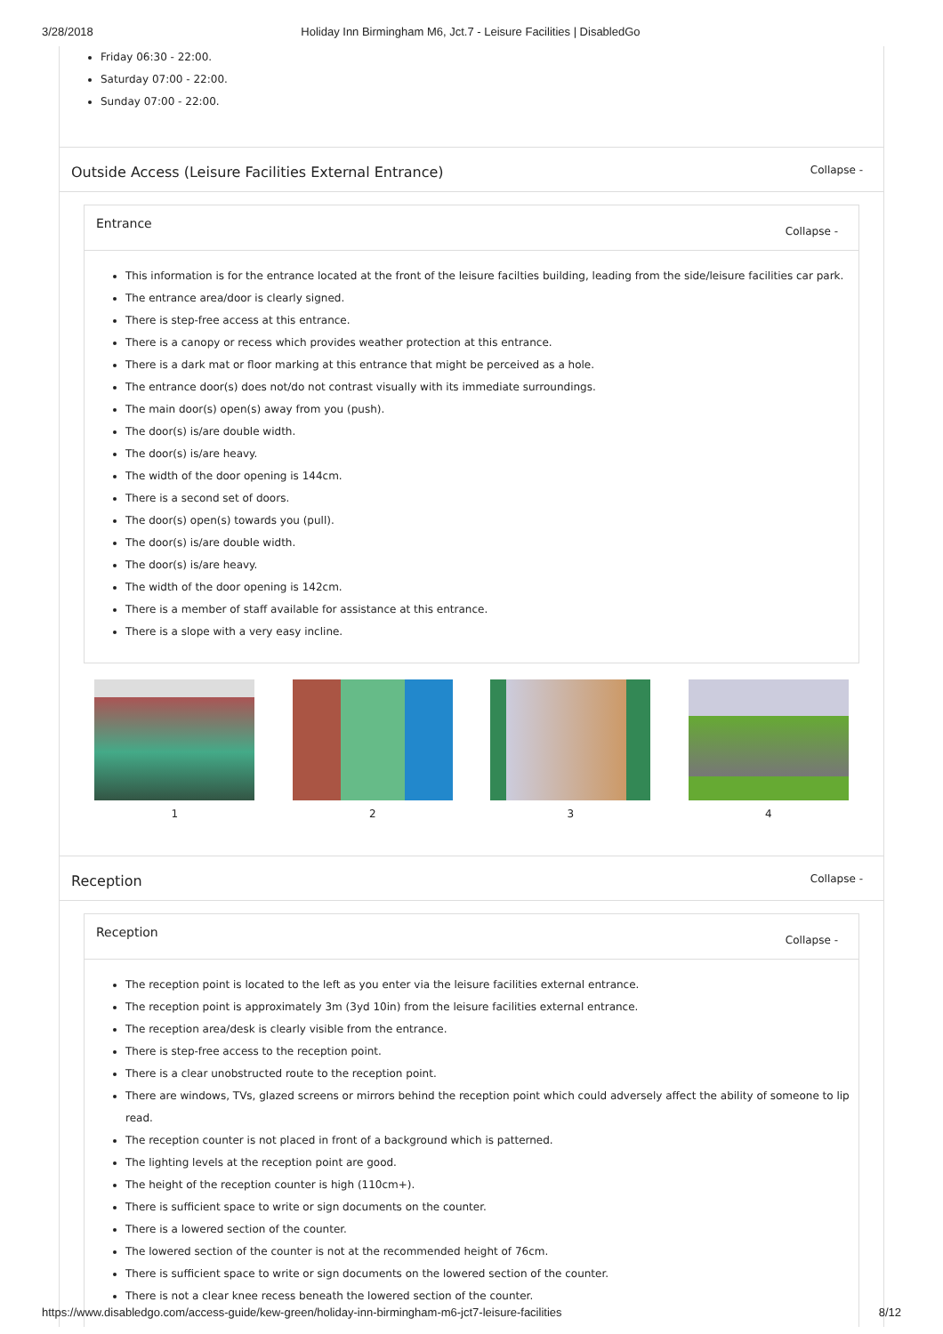3/28/2018 Holiday Inn Birmingham M6, Jct.7 - Leisure Facilities | DisabledGo
Friday 06:30 - 22:00.
Saturday 07:00 - 22:00.
Sunday 07:00 - 22:00.
Outside Access (Leisure Facilities External Entrance) Collapse -
Entrance Collapse -
This information is for the entrance located at the front of the leisure facilties building, leading from the side/leisure facilities car park.
The entrance area/door is clearly signed.
There is step-free access at this entrance.
There is a canopy or recess which provides weather protection at this entrance.
There is a dark mat or floor marking at this entrance that might be perceived as a hole.
The entrance door(s) does not/do not contrast visually with its immediate surroundings.
The main door(s) open(s) away from you (push).
The door(s) is/are double width.
The door(s) is/are heavy.
The width of the door opening is 144cm.
There is a second set of doors.
The door(s) open(s) towards you (pull).
The door(s) is/are double width.
The door(s) is/are heavy.
The width of the door opening is 142cm.
There is a member of staff available for assistance at this entrance.
There is a slope with a very easy incline.
1 2 3 4
Reception Collapse -
Reception Collapse -
The reception point is located to the left as you enter via the leisure facilities external entrance.
The reception point is approximately 3m (3yd 10in) from the leisure facilities external entrance.
The reception area/desk is clearly visible from the entrance.
There is step-free access to the reception point.
There is a clear unobstructed route to the reception point.
There are windows, TVs, glazed screens or mirrors behind the reception point which could adversely affect the ability of someone to lip read.
The reception counter is not placed in front of a background which is patterned.
The lighting levels at the reception point are good.
The height of the reception counter is high (110cm+).
There is sufficient space to write or sign documents on the counter.
There is a lowered section of the counter.
The lowered section of the counter is not at the recommended height of 76cm.
There is sufficient space to write or sign documents on the lowered section of the counter.
There is not a clear knee recess beneath the lowered section of the counter.
https://www.disabledgo.com/access-guide/kew-green/holiday-inn-birmingham-m6-jct7-leisure-facilities 8/12